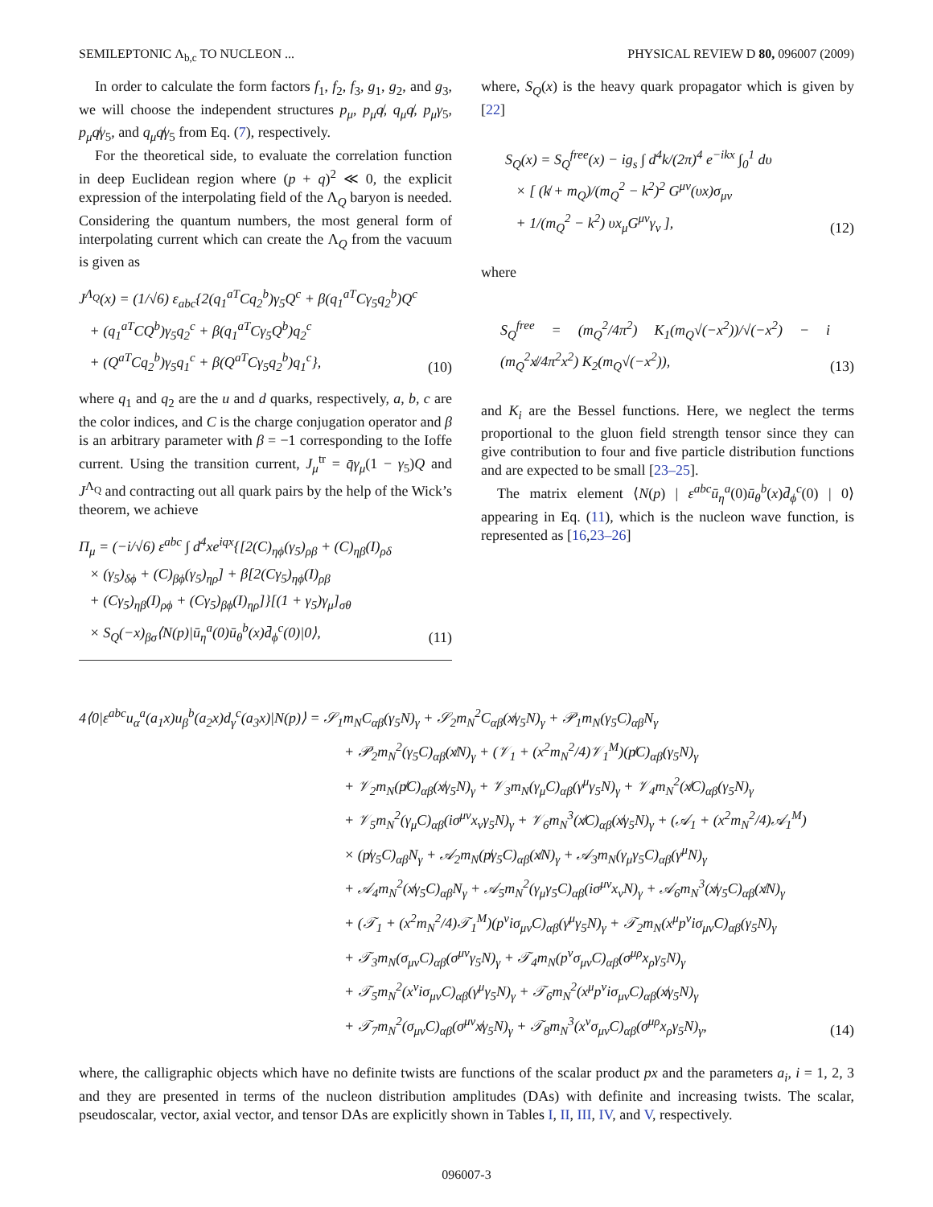SEMILEPTONIC Λ<sub>b,c</sub> TO NUCLEON ... PHYSICAL REVIEW D 80, 096007 (2009)
In order to calculate the form factors f<sub>1</sub>, f<sub>2</sub>, f<sub>3</sub>, g<sub>1</sub>, g<sub>2</sub>, and g<sub>3</sub>, we will choose the independent structures p<sub>μ</sub>, p<sub>μ</sub>q̸, q<sub>μ</sub>q̸, p<sub>μ</sub>γ<sub>5</sub>, p<sub>μ</sub>q̸γ<sub>5</sub>, and q<sub>μ</sub>q̸γ<sub>5</sub> from Eq. (7), respectively.
For the theoretical side, to evaluate the correlation function in deep Euclidean region where (p + q)<sup>2</sup> ≪ 0, the explicit expression of the interpolating field of the Λ<sub>Q</sub> baryon is needed. Considering the quantum numbers, the most general form of interpolating current which can create the Λ<sub>Q</sub> from the vacuum is given as
J<sup>Λ<sub>Q</sub></sup>(x) = (1/√6) ε<sub>abc</sub>{2(q<sub>1</sub><sup>aT</sup>Cq<sub>2</sub><sup>b</sup>)γ<sub>5</sub>Q<sup>c</sup> + β(q<sub>1</sub><sup>aT</sup>Cγ<sub>5</sub>q<sub>2</sub><sup>b</sup>)Q<sup>c</sup>
+ (q<sub>1</sub><sup>aT</sup>CQ<sup>b</sup>)γ<sub>5</sub>q<sub>2</sub><sup>c</sup> + β(q<sub>1</sub><sup>aT</sup>Cγ<sub>5</sub>Q<sup>b</sup>)q<sub>2</sub><sup>c</sup>
+ (Q<sup>aT</sup>Cq<sub>2</sub><sup>b</sup>)γ<sub>5</sub>q<sub>1</sub><sup>c</sup> + β(Q<sup>aT</sup>Cγ<sub>5</sub>q<sub>2</sub><sup>b</sup>)q<sub>1</sub><sup>c</sup>},
(10)
where q<sub>1</sub> and q<sub>2</sub> are the u and d quarks, respectively, a, b, c are the color indices, and C is the charge conjugation operator and β is an arbitrary parameter with β = −1 corresponding to the Ioffe current. Using the transition current, J<sub>μ</sub><sup>tr</sup> = q̄γ<sub>μ</sub>(1 − γ<sub>5</sub>)Q and J<sup>Λ<sub>Q</sub></sup> and contracting out all quark pairs by the help of the Wick’s theorem, we achieve
Π<sub>μ</sub> = (−i/√6) ε<sup>abc</sup> ∫ d<sup>4</sup>xe<sup>iqx</sup>{[2(C)<sub>ηϕ</sub>(γ<sub>5</sub>)<sub>ρβ</sub> + (C)<sub>ηβ</sub>(I)<sub>ρδ</sub>
× (γ<sub>5</sub>)<sub>δϕ</sub> + (C)<sub>βϕ</sub>(γ<sub>5</sub>)<sub>ηρ</sub>] + β[2(Cγ<sub>5</sub>)<sub>ηϕ</sub>(I)<sub>ρβ</sub>
+ (Cγ<sub>5</sub>)<sub>ηβ</sub>(I)<sub>ρϕ</sub> + (Cγ<sub>5</sub>)<sub>βϕ</sub>(I)<sub>ηρ</sub>]}[(1 + γ<sub>5</sub>)γ<sub>μ</sub>]<sub>σθ</sub>
× S<sub>Q</sub>(−x)<sub>βσ</sub>⟨N(p)|ū<sub>η</sub><sup>a</sup>(0)ū<sub>θ</sub><sup>b</sup>(x)d̄<sub>ϕ</sub><sup>c</sup>(0)|0⟩,
(11)
where, S<sub>Q</sub>(x) is the heavy quark propagator which is given by [22]
S<sub>Q</sub>(x) = S<sub>Q</sub><sup>free</sup>(x) − ig<sub>s</sub> ∫ d<sup>4</sup>k/(2π)<sup>4</sup> e<sup>−ikx</sup> ∫<sub>0</sub><sup>1</sup> dυ
× [ (k̸ + m<sub>Q</sub>)/(m<sub>Q</sub><sup>2</sup> − k<sup>2</sup>)<sup>2</sup> G<sup>μν</sup>(υx)σ<sub>μν</sub>
+ 1/(m<sub>Q</sub><sup>2</sup> − k<sup>2</sup>) υx<sub>μ</sub>G<sup>μν</sup>γ<sub>ν</sub> ],
(12)
where
S<sub>Q</sub><sup>free</sup> = (m<sub>Q</sub><sup>2</sup>/4π<sup>2</sup>) K<sub>1</sub>(m<sub>Q</sub>√(−x<sup>2</sup>))/√(−x<sup>2</sup>) − i (m<sub>Q</sub><sup>2</sup>x̸/4π<sup>2</sup>x<sup>2</sup>) K<sub>2</sub>(m<sub>Q</sub>√(−x<sup>2</sup>)),
(13)
and K<sub>i</sub> are the Bessel functions. Here, we neglect the terms proportional to the gluon field strength tensor since they can give contribution to four and five particle distribution functions and are expected to be small [23–25].
The matrix element ⟨N(p) | ε<sup>abc</sup>ū<sub>η</sub><sup>a</sup>(0)ū<sub>θ</sub><sup>b</sup>(x)d̄<sub>ϕ</sub><sup>c</sup>(0) | 0⟩ appearing in Eq. (11), which is the nucleon wave function, is represented as [16,23–26]
4⟨0|ε<sup>abc</sup>u<sub>α</sub><sup>a</sup>(a<sub>1</sub>x)u<sub>β</sub><sup>b</sup>(a<sub>2</sub>x)d<sub>γ</sub><sup>c</sup>(a<sub>3</sub>x)|N(p)⟩ = 𝒮<sub>1</sub>m<sub>N</sub>C<sub>αβ</sub>(γ<sub>5</sub>N)<sub>γ</sub> + 𝒮<sub>2</sub>m<sub>N</sub><sup>2</sup>C<sub>αβ</sub>(x̸γ<sub>5</sub>N)<sub>γ</sub> + 𝒫<sub>1</sub>m<sub>N</sub>(γ<sub>5</sub>C)<sub>αβ</sub>N<sub>γ</sub>
+ 𝒫<sub>2</sub>m<sub>N</sub><sup>2</sup>(γ<sub>5</sub>C)<sub>αβ</sub>(x̸N)<sub>γ</sub> + (𝒱<sub>1</sub> + (x<sup>2</sup>m<sub>N</sub><sup>2</sup>/4)𝒱<sub>1</sub><sup>M</sup>)(p̸C)<sub>αβ</sub>(γ<sub>5</sub>N)<sub>γ</sub>
+ 𝒱<sub>2</sub>m<sub>N</sub>(p̸C)<sub>αβ</sub>(x̸γ<sub>5</sub>N)<sub>γ</sub> + 𝒱<sub>3</sub>m<sub>N</sub>(γ<sub>μ</sub>C)<sub>αβ</sub>(γ<sup>μ</sup>γ<sub>5</sub>N)<sub>γ</sub> + 𝒱<sub>4</sub>m<sub>N</sub><sup>2</sup>(x̸C)<sub>αβ</sub>(γ<sub>5</sub>N)<sub>γ</sub>
+ 𝒱<sub>5</sub>m<sub>N</sub><sup>2</sup>(γ<sub>μ</sub>C)<sub>αβ</sub>(iσ<sup>μν</sup>x<sub>ν</sub>γ<sub>5</sub>N)<sub>γ</sub> + 𝒱<sub>6</sub>m<sub>N</sub><sup>3</sup>(x̸C)<sub>αβ</sub>(x̸γ<sub>5</sub>N)<sub>γ</sub> + (𝒜<sub>1</sub> + (x<sup>2</sup>m<sub>N</sub><sup>2</sup>/4)𝒜<sub>1</sub><sup>M</sup>)
× (p̸γ<sub>5</sub>C)<sub>αβ</sub>N<sub>γ</sub> + 𝒜<sub>2</sub>m<sub>N</sub>(p̸γ<sub>5</sub>C)<sub>αβ</sub>(x̸N)<sub>γ</sub> + 𝒜<sub>3</sub>m<sub>N</sub>(γ<sub>μ</sub>γ<sub>5</sub>C)<sub>αβ</sub>(γ<sup>μ</sup>N)<sub>γ</sub>
+ 𝒜<sub>4</sub>m<sub>N</sub><sup>2</sup>(x̸γ<sub>5</sub>C)<sub>αβ</sub>N<sub>γ</sub> + 𝒜<sub>5</sub>m<sub>N</sub><sup>2</sup>(γ<sub>μ</sub>γ<sub>5</sub>C)<sub>αβ</sub>(iσ<sup>μν</sup>x<sub>ν</sub>N)<sub>γ</sub> + 𝒜<sub>6</sub>m<sub>N</sub><sup>3</sup>(x̸γ<sub>5</sub>C)<sub>αβ</sub>(x̸N)<sub>γ</sub>
+ (𝒯<sub>1</sub> + (x<sup>2</sup>m<sub>N</sub><sup>2</sup>/4)𝒯<sub>1</sub><sup>M</sup>)(p<sup>ν</sup>iσ<sub>μν</sub>C)<sub>αβ</sub>(γ<sup>μ</sup>γ<sub>5</sub>N)<sub>γ</sub> + 𝒯<sub>2</sub>m<sub>N</sub>(x<sup>μ</sup>p<sup>ν</sup>iσ<sub>μν</sub>C)<sub>αβ</sub>(γ<sub>5</sub>N)<sub>γ</sub>
+ 𝒯<sub>3</sub>m<sub>N</sub>(σ<sub>μν</sub>C)<sub>αβ</sub>(σ<sup>μν</sup>γ<sub>5</sub>N)<sub>γ</sub> + 𝒯<sub>4</sub>m<sub>N</sub>(p<sup>ν</sup>σ<sub>μν</sub>C)<sub>αβ</sub>(σ<sup>μρ</sup>x<sub>ρ</sub>γ<sub>5</sub>N)<sub>γ</sub>
+ 𝒯<sub>5</sub>m<sub>N</sub><sup>2</sup>(x<sup>ν</sup>iσ<sub>μν</sub>C)<sub>αβ</sub>(γ<sup>μ</sup>γ<sub>5</sub>N)<sub>γ</sub> + 𝒯<sub>6</sub>m<sub>N</sub><sup>2</sup>(x<sup>μ</sup>p<sup>ν</sup>iσ<sub>μν</sub>C)<sub>αβ</sub>(x̸γ<sub>5</sub>N)<sub>γ</sub>
+ 𝒯<sub>7</sub>m<sub>N</sub><sup>2</sup>(σ<sub>μν</sub>C)<sub>αβ</sub>(σ<sup>μν</sup>x̸γ<sub>5</sub>N)<sub>γ</sub> + 𝒯<sub>8</sub>m<sub>N</sub><sup>3</sup>(x<sup>ν</sup>σ<sub>μν</sub>C)<sub>αβ</sub>(σ<sup>μρ</sup>x<sub>ρ</sub>γ<sub>5</sub>N)<sub>γ</sub>,
(14)
where, the calligraphic objects which have no definite twists are functions of the scalar product px and the parameters a<sub>i</sub>, i = 1, 2, 3 and they are presented in terms of the nucleon distribution amplitudes (DAs) with definite and increasing twists. The scalar, pseudoscalar, vector, axial vector, and tensor DAs are explicitly shown in Tables I, II, III, IV, and V, respectively.
096007-3